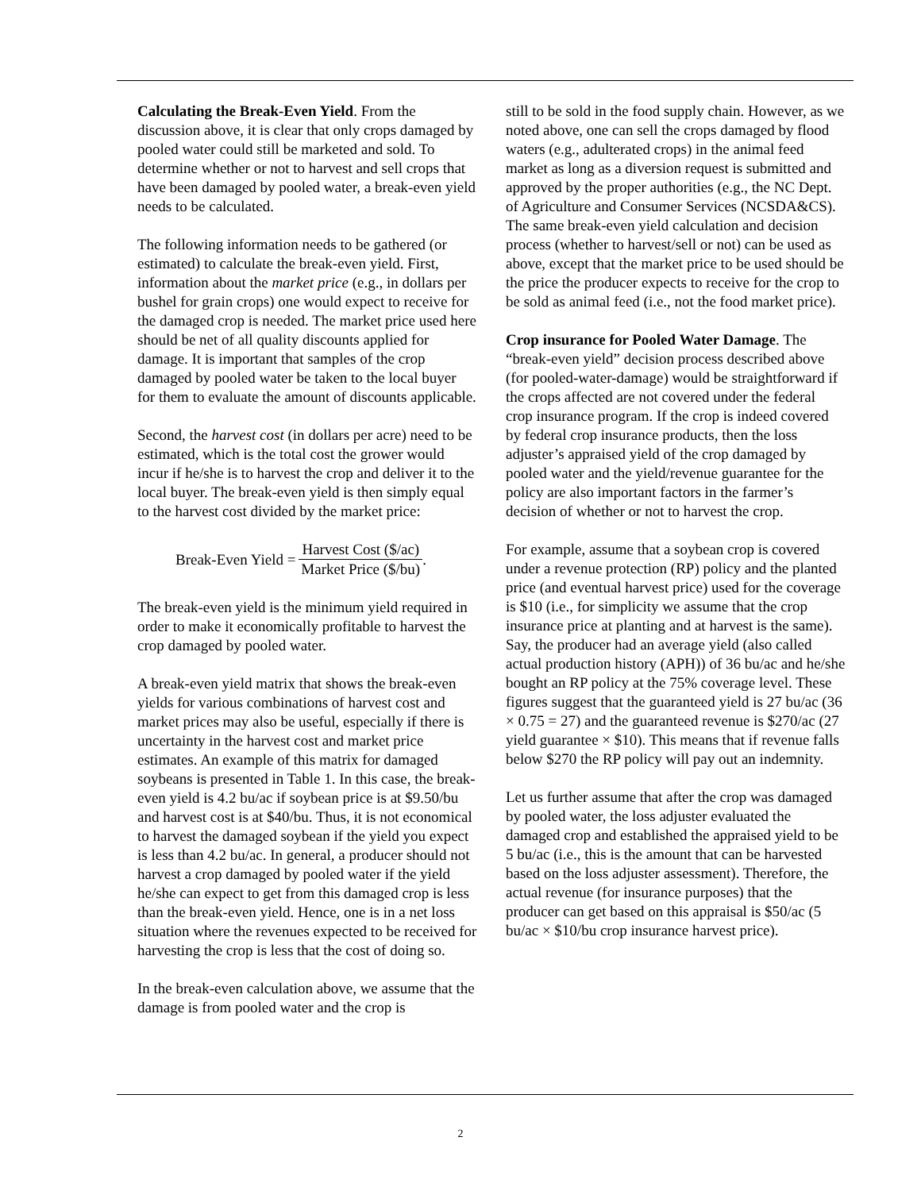Calculating the Break-Even Yield. From the discussion above, it is clear that only crops damaged by pooled water could still be marketed and sold. To determine whether or not to harvest and sell crops that have been damaged by pooled water, a break-even yield needs to be calculated.
The following information needs to be gathered (or estimated) to calculate the break-even yield. First, information about the market price (e.g., in dollars per bushel for grain crops) one would expect to receive for the damaged crop is needed. The market price used here should be net of all quality discounts applied for damage. It is important that samples of the crop damaged by pooled water be taken to the local buyer for them to evaluate the amount of discounts applicable.
Second, the harvest cost (in dollars per acre) need to be estimated, which is the total cost the grower would incur if he/she is to harvest the crop and deliver it to the local buyer. The break-even yield is then simply equal to the harvest cost divided by the market price:
Break-Even Yield = Harvest Cost ($/ac) Market Price ($/bu).
The break-even yield is the minimum yield required in order to make it economically profitable to harvest the crop damaged by pooled water.
A break-even yield matrix that shows the break-even yields for various combinations of harvest cost and market prices may also be useful, especially if there is uncertainty in the harvest cost and market price estimates. An example of this matrix for damaged soybeans is presented in Table 1. In this case, the break-even yield is 4.2 bu/ac if soybean price is at $9.50/bu and harvest cost is at $40/bu. Thus, it is not economical to harvest the damaged soybean if the yield you expect is less than 4.2 bu/ac. In general, a producer should not harvest a crop damaged by pooled water if the yield he/she can expect to get from this damaged crop is less than the break-even yield. Hence, one is in a net loss situation where the revenues expected to be received for harvesting the crop is less that the cost of doing so.
In the break-even calculation above, we assume that the damage is from pooled water and the crop is
still to be sold in the food supply chain. However, as we noted above, one can sell the crops damaged by flood waters (e.g., adulterated crops) in the animal feed market as long as a diversion request is submitted and approved by the proper authorities (e.g., the NC Dept. of Agriculture and Consumer Services (NCSDA&CS). The same break-even yield calculation and decision process (whether to harvest/sell or not) can be used as above, except that the market price to be used should be the price the producer expects to receive for the crop to be sold as animal feed (i.e., not the food market price).
Crop insurance for Pooled Water Damage. The “break-even yield” decision process described above (for pooled-water-damage) would be straightforward if the crops affected are not covered under the federal crop insurance program. If the crop is indeed covered by federal crop insurance products, then the loss adjuster’s appraised yield of the crop damaged by pooled water and the yield/revenue guarantee for the policy are also important factors in the farmer’s decision of whether or not to harvest the crop.
For example, assume that a soybean crop is covered under a revenue protection (RP) policy and the planted price (and eventual harvest price) used for the coverage is $10 (i.e., for simplicity we assume that the crop insurance price at planting and at harvest is the same). Say, the producer had an average yield (also called actual production history (APH)) of 36 bu/ac and he/she bought an RP policy at the 75% coverage level. These figures suggest that the guaranteed yield is 27 bu/ac (36 × 0.75 = 27) and the guaranteed revenue is $270/ac (27 yield guarantee × $10). This means that if revenue falls below $270 the RP policy will pay out an indemnity.
Let us further assume that after the crop was damaged by pooled water, the loss adjuster evaluated the damaged crop and established the appraised yield to be 5 bu/ac (i.e., this is the amount that can be harvested based on the loss adjuster assessment). Therefore, the actual revenue (for insurance purposes) that the producer can get based on this appraisal is $50/ac (5 bu/ac × $10/bu crop insurance harvest price).
2